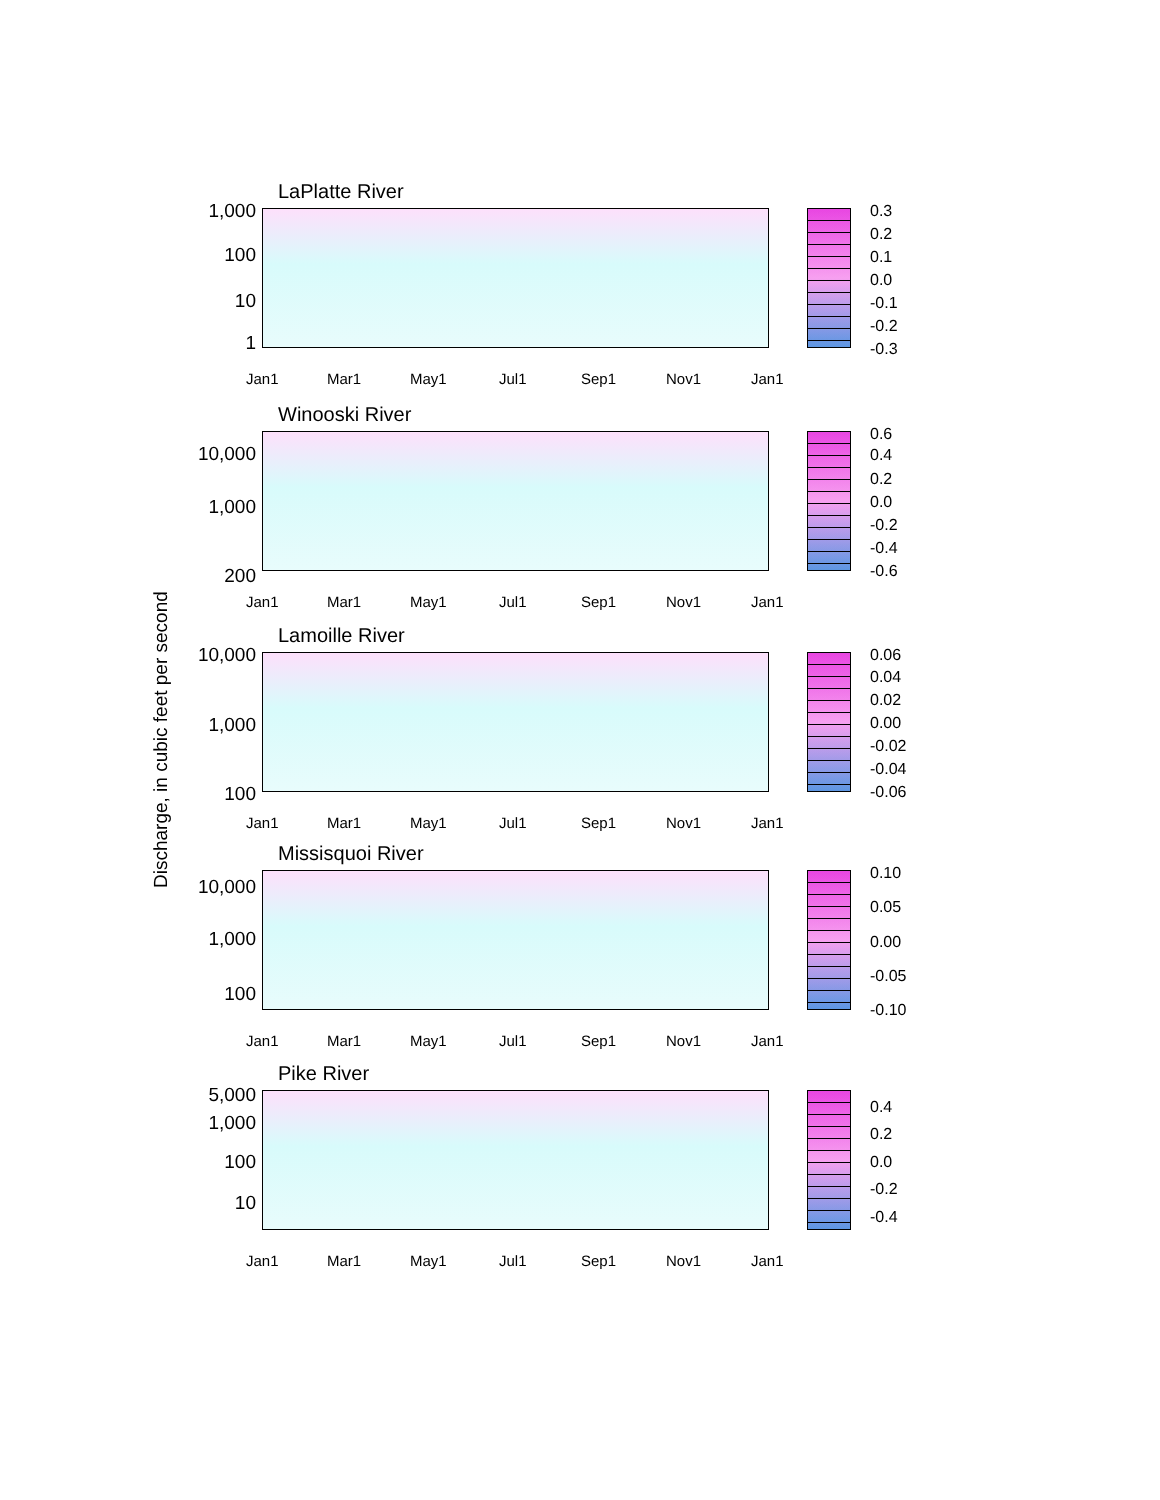Discharge, in cubic feet per second
LaPlatte River
1,000
100
10
1
Jan1 Mar1 May1 Jul1 Sep1 Nov1 Jan1
0.3
0.2
0.1
0.0
-0.1
-0.2
-0.3
Winooski River
10,000
1,000
200
Jan1 Mar1 May1 Jul1 Sep1 Nov1 Jan1
0.6
0.4
0.2
0.0
-0.2
-0.4
-0.6
Lamoille River
10,000
1,000
100
Jan1 Mar1 May1 Jul1 Sep1 Nov1 Jan1
0.06
0.04
0.02
0.00
-0.02
-0.04
-0.06
Missisquoi River
10,000
1,000
100
Jan1 Mar1 May1 Jul1 Sep1 Nov1 Jan1
0.10
0.05
0.00
-0.05
-0.10
Pike River
5,000
1,000
100
10
Jan1 Mar1 May1 Jul1 Sep1 Nov1 Jan1
0.4
0.2
0.0
-0.2
-0.4